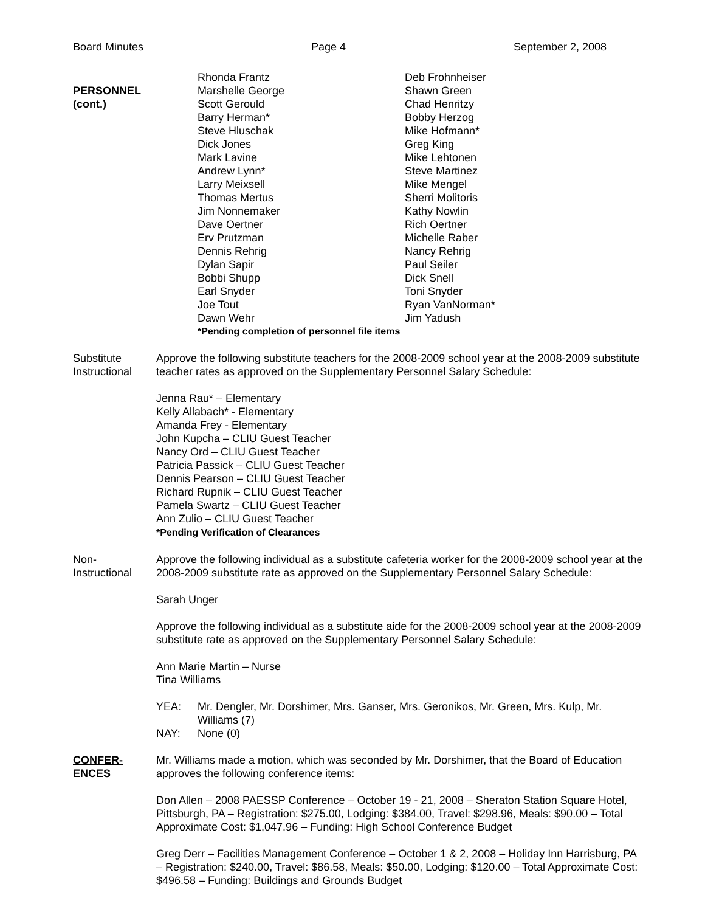Board Minutes Page 4 September 2, 2008
PERSONNEL
(cont.)
Rhonda Frantz
Deb Frohnheiser
Marshelle George
Shawn Green
Scott Gerould
Chad Henritzy
Barry Herman*
Bobby Herzog
Steve Hluschak
Mike Hofmann*
Dick Jones
Greg King
Mark Lavine
Mike Lehtonen
Andrew Lynn*
Steve Martinez
Larry Meixsell
Mike Mengel
Thomas Mertus
Sherri Molitoris
Jim Nonnemaker
Kathy Nowlin
Dave Oertner
Rich Oertner
Erv Prutzman
Michelle Raber
Dennis Rehrig
Nancy Rehrig
Dylan Sapir
Paul Seiler
Bobbi Shupp
Dick Snell
Earl Snyder
Toni Snyder
Joe Tout
Ryan VanNorman*
Dawn Wehr
Jim Yadush
*Pending completion of personnel file items
Substitute
Instructional
Approve the following substitute teachers for the 2008-2009 school year at the 2008-2009 substitute teacher rates as approved on the Supplementary Personnel Salary Schedule:
Jenna Rau* – Elementary
Kelly Allabach* - Elementary
Amanda Frey - Elementary
John Kupcha – CLIU Guest Teacher
Nancy Ord – CLIU Guest Teacher
Patricia Passick – CLIU Guest Teacher
Dennis Pearson – CLIU Guest Teacher
Richard Rupnik – CLIU Guest Teacher
Pamela Swartz – CLIU Guest Teacher
Ann Zulio – CLIU Guest Teacher
*Pending Verification of Clearances
Non-
Instructional
Approve the following individual as a substitute cafeteria worker for the 2008-2009 school year at the 2008-2009 substitute rate as approved on the Supplementary Personnel Salary Schedule:
Sarah Unger
Approve the following individual as a substitute aide for the 2008-2009 school year at the 2008-2009 substitute rate as approved on the Supplementary Personnel Salary Schedule:
Ann Marie Martin – Nurse
Tina Williams
YEA:
Mr. Dengler, Mr. Dorshimer, Mrs. Ganser, Mrs. Geronikos, Mr. Green, Mrs. Kulp, Mr. Williams (7)
NAY:
None (0)
CONFER-
ENCES
Mr. Williams made a motion, which was seconded by Mr. Dorshimer, that the Board of Education approves the following conference items:
Don Allen – 2008 PAESSP Conference – October 19 - 21, 2008 – Sheraton Station Square Hotel, Pittsburgh, PA – Registration: $275.00, Lodging: $384.00, Travel: $298.96, Meals: $90.00 – Total Approximate Cost: $1,047.96 – Funding: High School Conference Budget
Greg Derr – Facilities Management Conference – October 1 & 2, 2008 – Holiday Inn Harrisburg, PA – Registration: $240.00, Travel: $86.58, Meals: $50.00, Lodging: $120.00 – Total Approximate Cost: $496.58 – Funding: Buildings and Grounds Budget